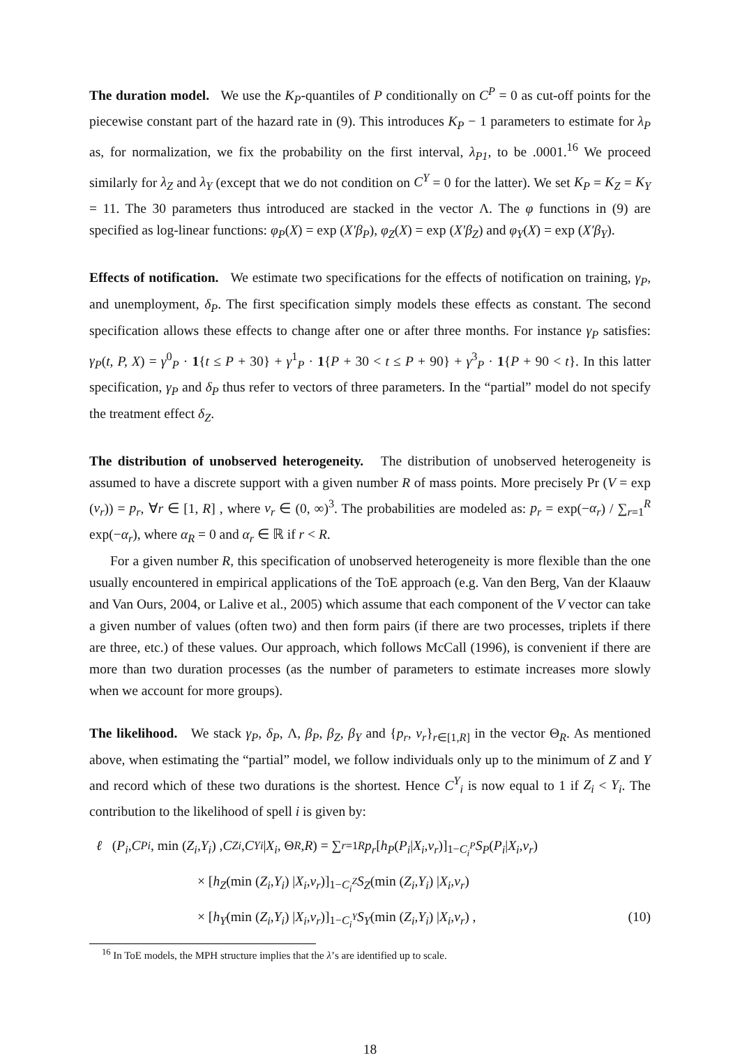The duration model. We use the K<sub>P</sub>-quantiles of P conditionally on C<sup>P</sup> = 0 as cut-off points for the piecewise constant part of the hazard rate in (9). This introduces K<sub>P</sub> − 1 parameters to estimate for λ<sub>P</sub> as, for normalization, we fix the probability on the first interval, λ<sub>P1</sub>, to be .0001.<sup>16</sup> We proceed similarly for λ<sub>Z</sub> and λ<sub>Y</sub> (except that we do not condition on C<sup>Y</sup> = 0 for the latter). We set K<sub>P</sub> = K<sub>Z</sub> = K<sub>Y</sub> = 11. The 30 parameters thus introduced are stacked in the vector Λ. The φ functions in (9) are specified as log-linear functions: φ<sub>P</sub>(X) = exp (X′β<sub>P</sub>), φ<sub>Z</sub>(X) = exp (X′β<sub>Z</sub>) and φ<sub>Y</sub>(X) = exp (X′β<sub>Y</sub>).
Effects of notification. We estimate two specifications for the effects of notification on training, γ<sub>P</sub>, and unemployment, δ<sub>P</sub>. The first specification simply models these effects as constant. The second specification allows these effects to change after one or after three months. For instance γ<sub>P</sub> satisfies: γ<sub>P</sub>(t, P, X) = γ<sup>0</sup><sub>P</sub> · 1{t ≤ P + 30} + γ<sup>1</sup><sub>P</sub> · 1{P + 30 < t ≤ P + 90} + γ<sup>3</sup><sub>P</sub> · 1{P + 90 < t}. In this latter specification, γ<sub>P</sub> and δ<sub>P</sub> thus refer to vectors of three parameters. In the “partial” model do not specify the treatment effect δ<sub>Z</sub>.
The distribution of unobserved heterogeneity. The distribution of unobserved heterogeneity is assumed to have a discrete support with a given number R of mass points. More precisely Pr (V = exp (v<sub>r</sub>)) = p<sub>r</sub>, ∀r ∈ [1, R] , where v<sub>r</sub> ∈ (0, ∞)<sup>3</sup>. The probabilities are modeled as: p<sub>r</sub> = exp(−α<sub>r</sub>) / ∑<sub>r=1</sub><sup>R</sup> exp(−α<sub>r</sub>), where α<sub>R</sub> = 0 and α<sub>r</sub> ∈ ℝ if r < R.
For a given number R, this specification of unobserved heterogeneity is more flexible than the one usually encountered in empirical applications of the ToE approach (e.g. Van den Berg, Van der Klaauw and Van Ours, 2004, or Lalive et al., 2005) which assume that each component of the V vector can take a given number of values (often two) and then form pairs (if there are two processes, triplets if there are three, etc.) of these values. Our approach, which follows McCall (1996), is convenient if there are more than two duration processes (as the number of parameters to estimate increases more slowly when we account for more groups).
The likelihood. We stack γ<sub>P</sub>, δ<sub>P</sub>, Λ, β<sub>P</sub>, β<sub>Z</sub>, β<sub>Y</sub> and {p<sub>r</sub>, v<sub>r</sub>}<sub>r∈[1,R]</sub> in the vector Θ<sub>R</sub>. As mentioned above, when estimating the “partial” model, we follow individuals only up to the minimum of Z and Y and record which of these two durations is the shortest. Hence C<sup>Y</sup><sub>i</sub> is now equal to 1 if Z<sub>i</sub> < Y<sub>i</sub>. The contribution to the likelihood of spell i is given by:
ℓ (P<sub>i</sub>, C<sup>P</sup><sub>i</sub>, min (Z<sub>i</sub>, Y<sub>i</sub>) , C<sup>Z</sup><sub>i</sub>, C<sup>Y</sup><sub>i</sub> | X<sub>i</sub>, Θ<sub>R</sub>, R) = ∑<sub>r=1</sub><sup>R</sup> p<sub>r</sub> [h<sub>P</sub> (P<sub>i</sub> | X<sub>i</sub>, v<sub>r</sub>)]<sup>1−C<sub>i</sub><sup>P</sup></sup> S<sub>P</sub> (P<sub>i</sub> | X<sub>i</sub>, v<sub>r</sub>)
× [h<sub>Z</sub> (min (Z<sub>i</sub>, Y<sub>i</sub>) | X<sub>i</sub>, v<sub>r</sub>)]<sup>1−C<sub>i</sub><sup>Z</sup></sup> S<sub>Z</sub> (min (Z<sub>i</sub>, Y<sub>i</sub>) | X<sub>i</sub>, v<sub>r</sub>)
× [h<sub>Y</sub> (min (Z<sub>i</sub>, Y<sub>i</sub>) | X<sub>i</sub>, v<sub>r</sub>)]<sup>1−C<sub>i</sub><sup>Y</sup></sup> S<sub>Y</sub> (min (Z<sub>i</sub>, Y<sub>i</sub>) | X<sub>i</sub>, v<sub>r</sub>) , (10)
<sup>16</sup> In ToE models, the MPH structure implies that the λ’s are identified up to scale.
18